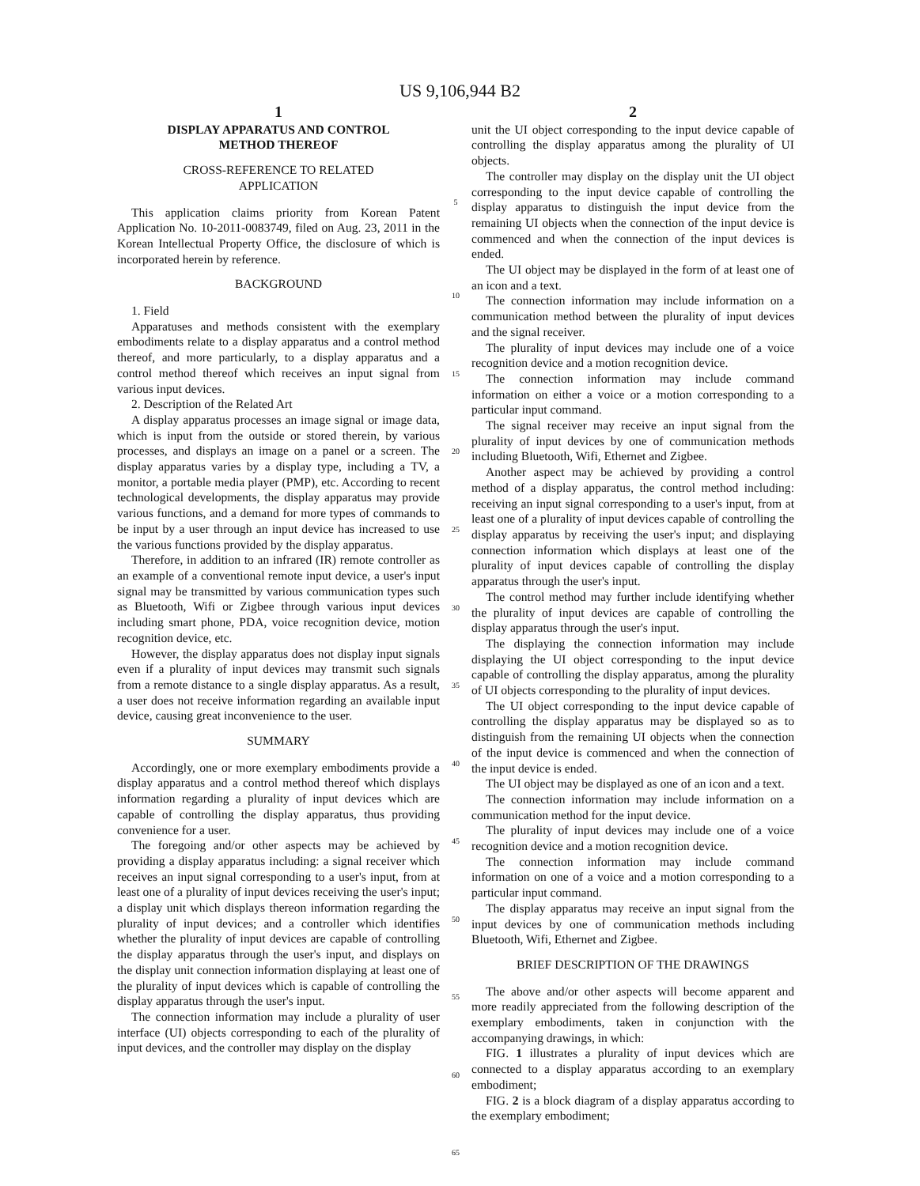US 9,106,944 B2
1
DISPLAY APPARATUS AND CONTROL
METHOD THEREOF
CROSS-REFERENCE TO RELATED
APPLICATION
This application claims priority from Korean Patent Application No. 10-2011-0083749, filed on Aug. 23, 2011 in the Korean Intellectual Property Office, the disclosure of which is incorporated herein by reference.
BACKGROUND
1. Field
Apparatuses and methods consistent with the exemplary embodiments relate to a display apparatus and a control method thereof, and more particularly, to a display apparatus and a control method thereof which receives an input signal from various input devices.
2. Description of the Related Art
A display apparatus processes an image signal or image data, which is input from the outside or stored therein, by various processes, and displays an image on a panel or a screen. The display apparatus varies by a display type, including a TV, a monitor, a portable media player (PMP), etc. According to recent technological developments, the display apparatus may provide various functions, and a demand for more types of commands to be input by a user through an input device has increased to use the various functions provided by the display apparatus.
Therefore, in addition to an infrared (IR) remote controller as an example of a conventional remote input device, a user's input signal may be transmitted by various communication types such as Bluetooth, Wifi or Zigbee through various input devices including smart phone, PDA, voice recognition device, motion recognition device, etc.
However, the display apparatus does not display input signals even if a plurality of input devices may transmit such signals from a remote distance to a single display apparatus. As a result, a user does not receive information regarding an available input device, causing great inconvenience to the user.
SUMMARY
Accordingly, one or more exemplary embodiments provide a display apparatus and a control method thereof which displays information regarding a plurality of input devices which are capable of controlling the display apparatus, thus providing convenience for a user.
The foregoing and/or other aspects may be achieved by providing a display apparatus including: a signal receiver which receives an input signal corresponding to a user's input, from at least one of a plurality of input devices receiving the user's input; a display unit which displays thereon information regarding the plurality of input devices; and a controller which identifies whether the plurality of input devices are capable of controlling the display apparatus through the user's input, and displays on the display unit connection information displaying at least one of the plurality of input devices which is capable of controlling the display apparatus through the user's input.
The connection information may include a plurality of user interface (UI) objects corresponding to each of the plurality of input devices, and the controller may display on the display
5
10
15
20
25
30
35
40
45
50
55
60
65
2
unit the UI object corresponding to the input device capable of controlling the display apparatus among the plurality of UI objects.
The controller may display on the display unit the UI object corresponding to the input device capable of controlling the display apparatus to distinguish the input device from the remaining UI objects when the connection of the input device is commenced and when the connection of the input devices is ended.
The UI object may be displayed in the form of at least one of an icon and a text.
The connection information may include information on a communication method between the plurality of input devices and the signal receiver.
The plurality of input devices may include one of a voice recognition device and a motion recognition device.
The connection information may include command information on either a voice or a motion corresponding to a particular input command.
The signal receiver may receive an input signal from the plurality of input devices by one of communication methods including Bluetooth, Wifi, Ethernet and Zigbee.
Another aspect may be achieved by providing a control method of a display apparatus, the control method including: receiving an input signal corresponding to a user's input, from at least one of a plurality of input devices capable of controlling the display apparatus by receiving the user's input; and displaying connection information which displays at least one of the plurality of input devices capable of controlling the display apparatus through the user's input.
The control method may further include identifying whether the plurality of input devices are capable of controlling the display apparatus through the user's input.
The displaying the connection information may include displaying the UI object corresponding to the input device capable of controlling the display apparatus, among the plurality of UI objects corresponding to the plurality of input devices.
The UI object corresponding to the input device capable of controlling the display apparatus may be displayed so as to distinguish from the remaining UI objects when the connection of the input device is commenced and when the connection of the input device is ended.
The UI object may be displayed as one of an icon and a text.
The connection information may include information on a communication method for the input device.
The plurality of input devices may include one of a voice recognition device and a motion recognition device.
The connection information may include command information on one of a voice and a motion corresponding to a particular input command.
The display apparatus may receive an input signal from the input devices by one of communication methods including Bluetooth, Wifi, Ethernet and Zigbee.
BRIEF DESCRIPTION OF THE DRAWINGS
The above and/or other aspects will become apparent and more readily appreciated from the following description of the exemplary embodiments, taken in conjunction with the accompanying drawings, in which:
FIG. 1 illustrates a plurality of input devices which are connected to a display apparatus according to an exemplary embodiment;
FIG. 2 is a block diagram of a display apparatus according to the exemplary embodiment;